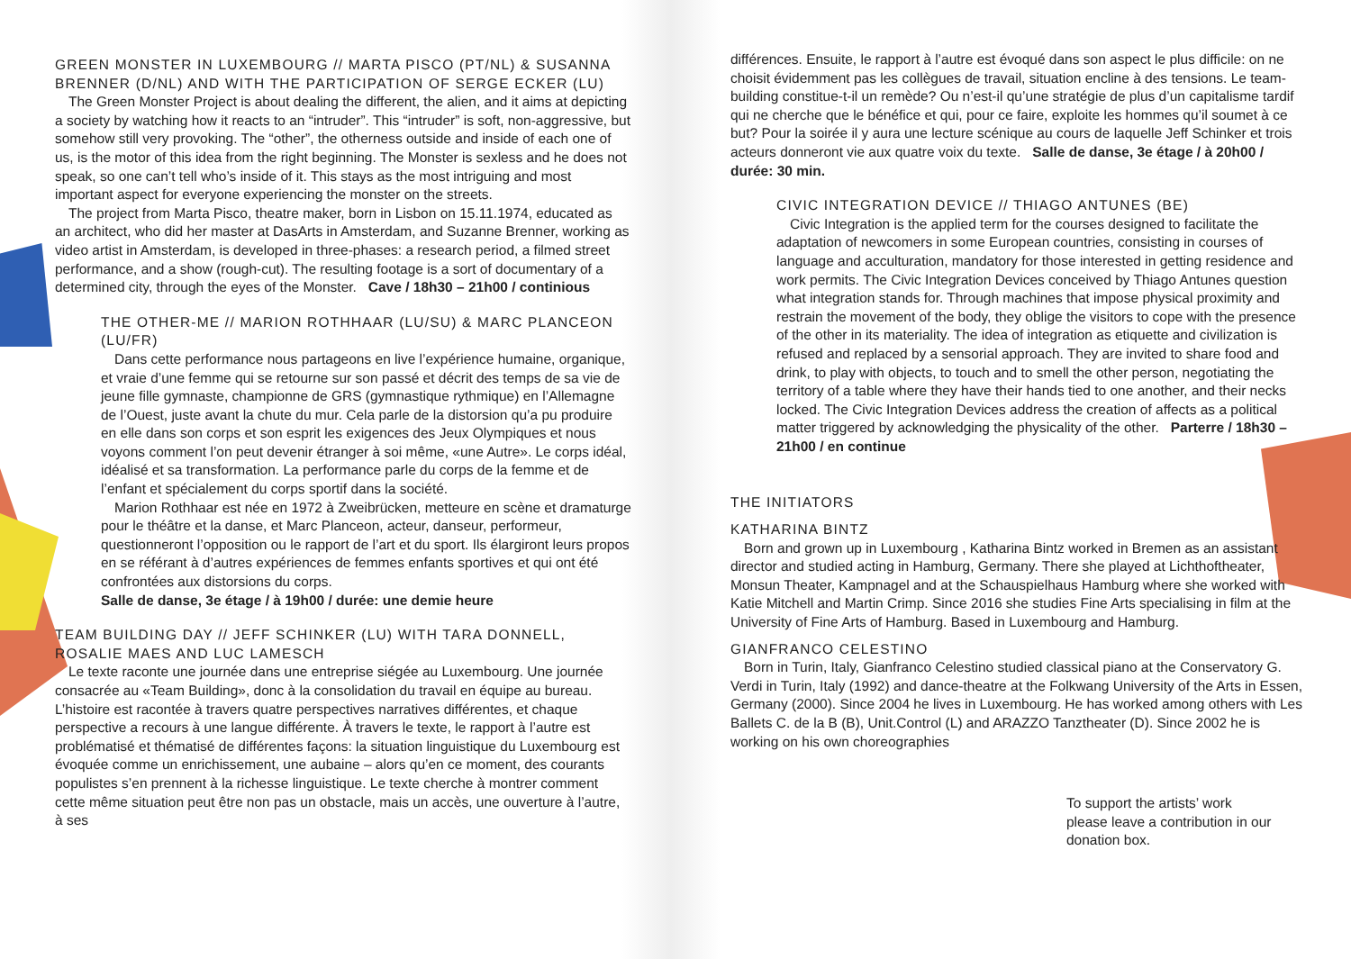GREEN MONSTER IN LUXEMBOURG // MARTA PISCO (PT/NL) & SUSANNA BRENNER (D/NL) AND WITH THE PARTICIPATION OF SERGE ECKER (LU)
The Green Monster Project is about dealing the different, the alien, and it aims at depicting a society by watching how it reacts to an “intruder”. This “intruder” is soft, non-aggressive, but somehow still very provoking. The “other”, the otherness outside and inside of each one of us, is the motor of this idea from the right beginning. The Monster is sexless and he does not speak, so one can’t tell who’s inside of it. This stays as the most intriguing and most important aspect for everyone experiencing the monster on the streets.
The project from Marta Pisco, theatre maker, born in Lisbon on 15.11.1974, educated as an architect, who did her master at DasArts in Amsterdam, and Suzanne Brenner, working as video artist in Amsterdam, is developed in three-phases: a research period, a filmed street performance, and a show (rough-cut). The resulting footage is a sort of documentary of a determined city, through the eyes of the Monster. Cave / 18h30 – 21h00 / continious
THE OTHER-ME // MARION ROTHHAAR (LU/SU) & MARC PLANCEON (LU/FR)
Dans cette performance nous partageons en live l’expérience humaine, organique, et vraie d’une femme qui se retourne sur son passé et décrit des temps de sa vie de jeune fille gymnaste, championne de GRS (gymnastique rythmique) en l’Allemagne de l’Ouest, juste avant la chute du mur. Cela parle de la distorsion qu’a pu produire en elle dans son corps et son esprit les exigences des Jeux Olympiques et nous voyons comment l’on peut devenir étranger à soi même, «une Autre». Le corps idéal, idéalisé et sa transformation. La performance parle du corps de la femme et de l’enfant et spécialement du corps sportif dans la société.
Marion Rothhaar est née en 1972 à Zweibrücken, metteure en scène et dramaturge pour le théâtre et la danse, et Marc Planceon, acteur, danseur, performeur, questionneront l’opposition ou le rapport de l’art et du sport. Ils élargiront leurs propos en se référant à d’autres expériences de femmes enfants sportives et qui ont été confrontées aux distorsions du corps.
Salle de danse, 3e étage / à 19h00 / durée: une demie heure
TEAM BUILDING DAY // JEFF SCHINKER (LU) WITH TARA DONNELL, ROSALIE MAES AND LUC LAMESCH
Le texte raconte une journée dans une entreprise siégée au Luxembourg. Une journée consacrée au «Team Building», donc à la consolidation du travail en équipe au bureau. L’histoire est racontée à travers quatre perspectives narratives différentes, et chaque perspective a recours à une langue différente. À travers le texte, le rapport à l’autre est problématisé et thématisé de différentes façons: la situation linguistique du Luxembourg est évoquée comme un enrichissement, une aubaine – alors qu’en ce moment, des courants populistes s’en prennent à la richesse linguistique. Le texte cherche à montrer comment cette même situation peut être non pas un obstacle, mais un accès, une ouverture à l’autre, à ses
différences. Ensuite, le rapport à l’autre est évoqué dans son aspect le plus difficile: on ne choisit évidemment pas les collègues de travail, situation encline à des tensions. Le team-building constitue-t-il un remède? Ou n’est-il qu’une stratégie de plus d’un capitalisme tardif qui ne cherche que le bénéfice et qui, pour ce faire, exploite les hommes qu’il soumet à ce but? Pour la soirée il y aura une lecture scénique au cours de laquelle Jeff Schinker et trois acteurs donneront vie aux quatre voix du texte. Salle de danse, 3e étage / à 20h00 / durée: 30 min.
CIVIC INTEGRATION DEVICE // THIAGO ANTUNES (BE)
Civic Integration is the applied term for the courses designed to facilitate the adaptation of newcomers in some European countries, consisting in courses of language and acculturation, mandatory for those interested in getting residence and work permits. The Civic Integration Devices conceived by Thiago Antunes question what integration stands for. Through machines that impose physical proximity and restrain the movement of the body, they oblige the visitors to cope with the presence of the other in its materiality. The idea of integration as etiquette and civilization is refused and replaced by a sensorial approach. They are invited to share food and drink, to play with objects, to touch and to smell the other person, negotiating the territory of a table where they have their hands tied to one another, and their necks locked. The Civic Integration Devices address the creation of affects as a political matter triggered by acknowledging the physicality of the other. Parterre / 18h30 – 21h00 / en continue
THE INITIATORS
KATHARINA BINTZ
Born and grown up in Luxembourg , Katharina Bintz worked in Bremen as an assistant director and studied acting in Hamburg, Germany. There she played at Lichthoftheater, Monsun Theater, Kampnagel and at the Schauspielhaus Hamburg where she worked with Katie Mitchell and Martin Crimp. Since 2016 she studies Fine Arts specialising in film at the University of Fine Arts of Hamburg. Based in Luxembourg and Hamburg.
GIANFRANCO CELESTINO
Born in Turin, Italy, Gianfranco Celestino studied classical piano at the Conservatory G. Verdi in Turin, Italy (1992) and dance-theatre at the Folkwang University of the Arts in Essen, Germany (2000). Since 2004 he lives in Luxembourg. He has worked among others with Les Ballets C. de la B (B), Unit.Control (L) and ARAZZO Tanztheater (D). Since 2002 he is working on his own choreographies
To support the artists’ work
please leave a contribution in our
donation box.